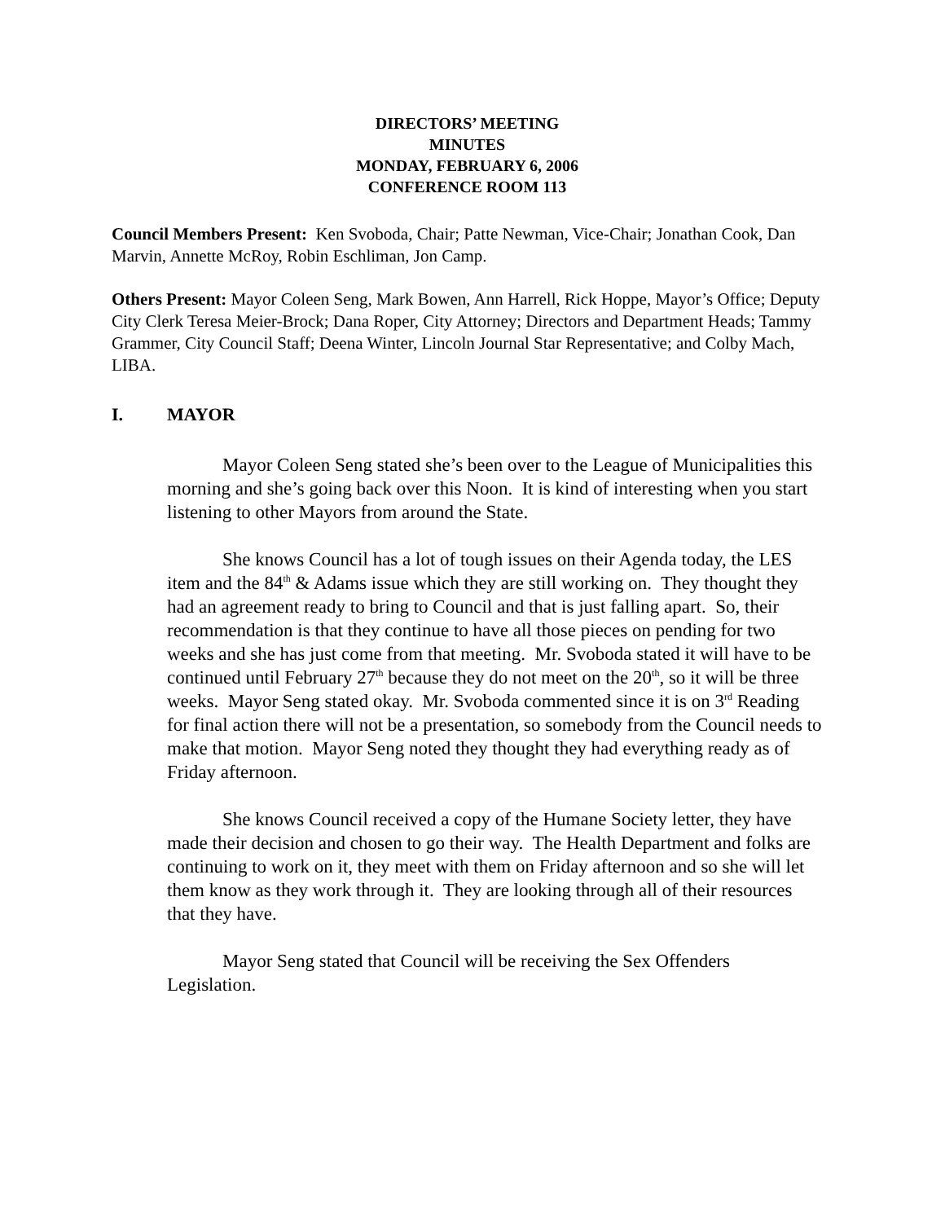DIRECTORS’ MEETING
MINUTES
MONDAY, FEBRUARY 6, 2006
CONFERENCE ROOM 113
Council Members Present: Ken Svoboda, Chair; Patte Newman, Vice-Chair; Jonathan Cook, Dan Marvin, Annette McRoy, Robin Eschliman, Jon Camp.
Others Present: Mayor Coleen Seng, Mark Bowen, Ann Harrell, Rick Hoppe, Mayor’s Office; Deputy City Clerk Teresa Meier-Brock; Dana Roper, City Attorney; Directors and Department Heads; Tammy Grammer, City Council Staff; Deena Winter, Lincoln Journal Star Representative; and Colby Mach, LIBA.
I. MAYOR
Mayor Coleen Seng stated she’s been over to the League of Municipalities this morning and she’s going back over this Noon. It is kind of interesting when you start listening to other Mayors from around the State.
She knows Council has a lot of tough issues on their Agenda today, the LES item and the 84<sup>th</sup> & Adams issue which they are still working on. They thought they had an agreement ready to bring to Council and that is just falling apart. So, their recommendation is that they continue to have all those pieces on pending for two weeks and she has just come from that meeting. Mr. Svoboda stated it will have to be continued until February 27<sup>th</sup> because they do not meet on the 20<sup>th</sup>, so it will be three weeks. Mayor Seng stated okay. Mr. Svoboda commented since it is on 3<sup>rd</sup> Reading for final action there will not be a presentation, so somebody from the Council needs to make that motion. Mayor Seng noted they thought they had everything ready as of Friday afternoon.
She knows Council received a copy of the Humane Society letter, they have made their decision and chosen to go their way. The Health Department and folks are continuing to work on it, they meet with them on Friday afternoon and so she will let them know as they work through it. They are looking through all of their resources that they have.
Mayor Seng stated that Council will be receiving the Sex Offenders Legislation.